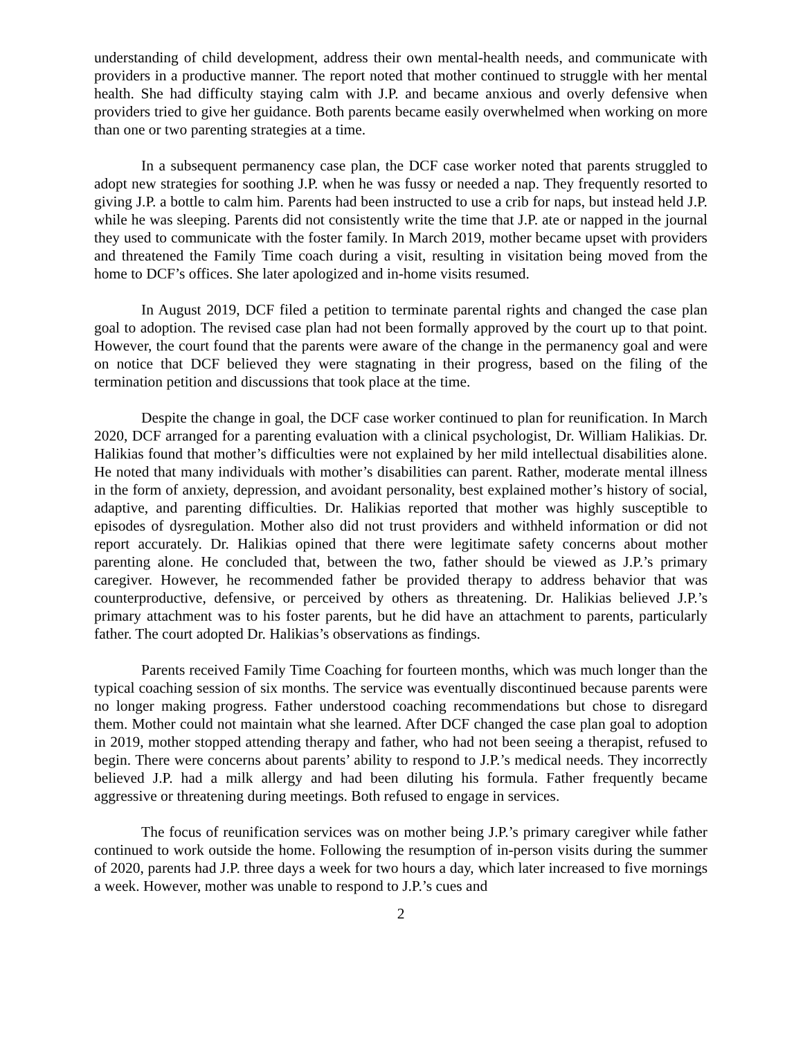understanding of child development, address their own mental-health needs, and communicate with providers in a productive manner. The report noted that mother continued to struggle with her mental health. She had difficulty staying calm with J.P. and became anxious and overly defensive when providers tried to give her guidance. Both parents became easily overwhelmed when working on more than one or two parenting strategies at a time.
In a subsequent permanency case plan, the DCF case worker noted that parents struggled to adopt new strategies for soothing J.P. when he was fussy or needed a nap. They frequently resorted to giving J.P. a bottle to calm him. Parents had been instructed to use a crib for naps, but instead held J.P. while he was sleeping. Parents did not consistently write the time that J.P. ate or napped in the journal they used to communicate with the foster family. In March 2019, mother became upset with providers and threatened the Family Time coach during a visit, resulting in visitation being moved from the home to DCF’s offices. She later apologized and in-home visits resumed.
In August 2019, DCF filed a petition to terminate parental rights and changed the case plan goal to adoption. The revised case plan had not been formally approved by the court up to that point. However, the court found that the parents were aware of the change in the permanency goal and were on notice that DCF believed they were stagnating in their progress, based on the filing of the termination petition and discussions that took place at the time.
Despite the change in goal, the DCF case worker continued to plan for reunification. In March 2020, DCF arranged for a parenting evaluation with a clinical psychologist, Dr. William Halikias. Dr. Halikias found that mother’s difficulties were not explained by her mild intellectual disabilities alone. He noted that many individuals with mother’s disabilities can parent. Rather, moderate mental illness in the form of anxiety, depression, and avoidant personality, best explained mother’s history of social, adaptive, and parenting difficulties. Dr. Halikias reported that mother was highly susceptible to episodes of dysregulation. Mother also did not trust providers and withheld information or did not report accurately. Dr. Halikias opined that there were legitimate safety concerns about mother parenting alone. He concluded that, between the two, father should be viewed as J.P.’s primary caregiver. However, he recommended father be provided therapy to address behavior that was counterproductive, defensive, or perceived by others as threatening. Dr. Halikias believed J.P.’s primary attachment was to his foster parents, but he did have an attachment to parents, particularly father. The court adopted Dr. Halikias’s observations as findings.
Parents received Family Time Coaching for fourteen months, which was much longer than the typical coaching session of six months. The service was eventually discontinued because parents were no longer making progress. Father understood coaching recommendations but chose to disregard them. Mother could not maintain what she learned. After DCF changed the case plan goal to adoption in 2019, mother stopped attending therapy and father, who had not been seeing a therapist, refused to begin. There were concerns about parents’ ability to respond to J.P.’s medical needs. They incorrectly believed J.P. had a milk allergy and had been diluting his formula. Father frequently became aggressive or threatening during meetings. Both refused to engage in services.
The focus of reunification services was on mother being J.P.’s primary caregiver while father continued to work outside the home. Following the resumption of in-person visits during the summer of 2020, parents had J.P. three days a week for two hours a day, which later increased to five mornings a week. However, mother was unable to respond to J.P.’s cues and
2